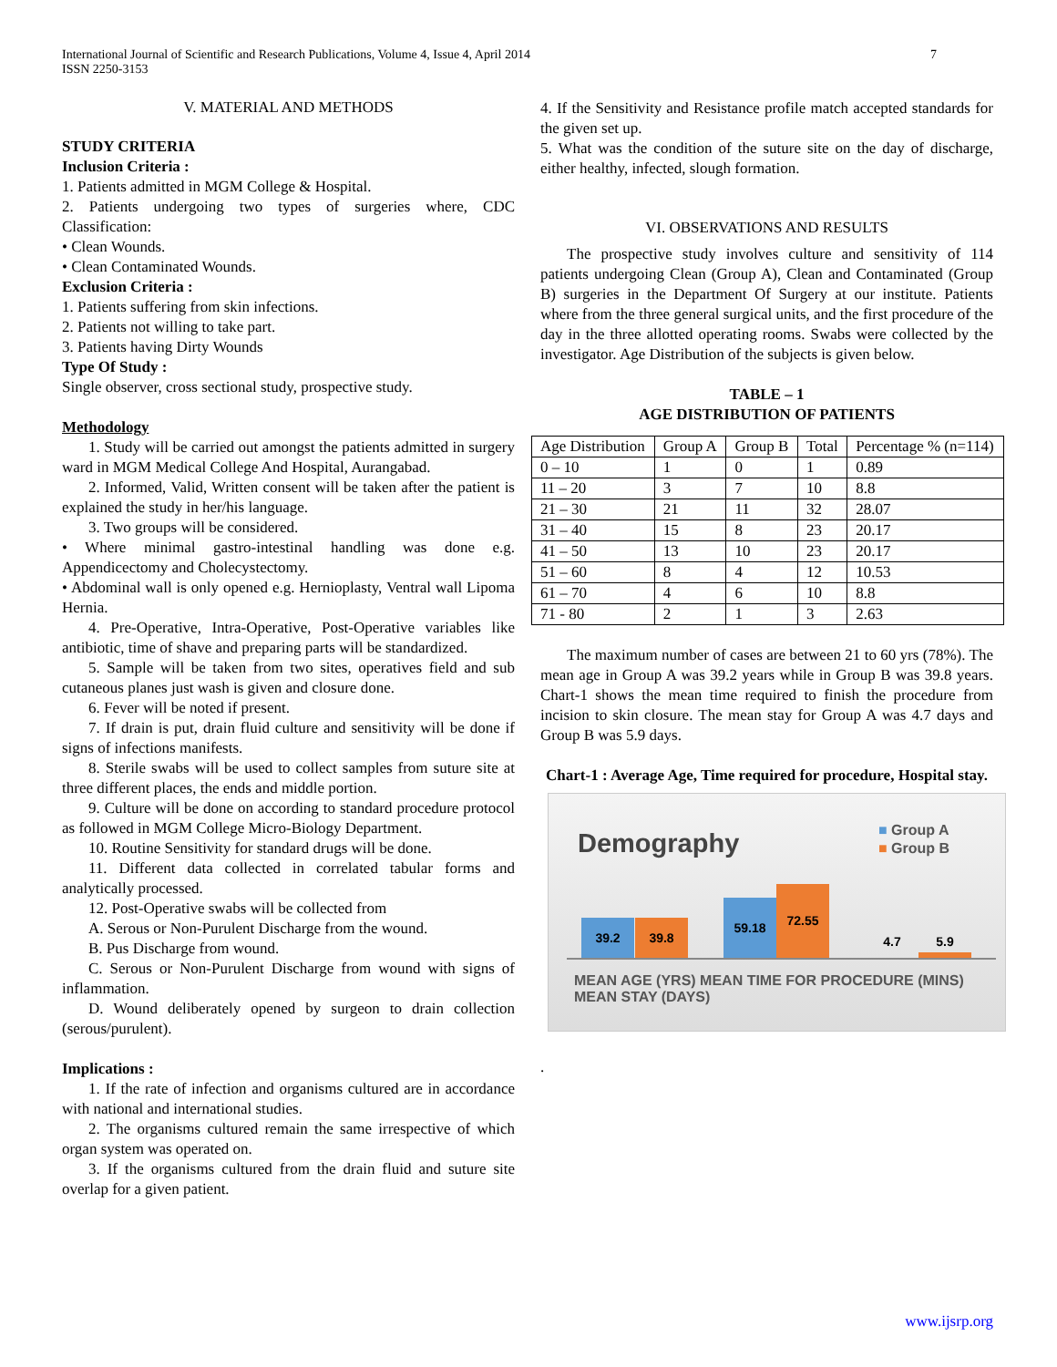International Journal of Scientific and Research Publications, Volume 4, Issue 4, April 2014
ISSN 2250-3153 7
V. MATERIAL AND METHODS
STUDY CRITERIA
Inclusion Criteria :
1. Patients admitted in MGM College & Hospital.
2. Patients undergoing two types of surgeries where, CDC Classification:
• Clean Wounds.
• Clean Contaminated Wounds.
Exclusion Criteria :
1. Patients suffering from skin infections.
2. Patients not willing to take part.
3. Patients having Dirty Wounds
Type Of Study :
Single observer, cross sectional study, prospective study.
Methodology
1. Study will be carried out amongst the patients admitted in surgery ward in MGM Medical College And Hospital, Aurangabad.
2. Informed, Valid, Written consent will be taken after the patient is explained the study in her/his language.
3. Two groups will be considered.
• Where minimal gastro-intestinal handling was done e.g. Appendicectomy and Cholecystectomy.
• Abdominal wall is only opened e.g. Hernioplasty, Ventral wall Lipoma Hernia.
4. Pre-Operative, Intra-Operative, Post-Operative variables like antibiotic, time of shave and preparing parts will be standardized.
5. Sample will be taken from two sites, operatives field and sub cutaneous planes just wash is given and closure done.
6. Fever will be noted if present.
7. If drain is put, drain fluid culture and sensitivity will be done if signs of infections manifests.
8. Sterile swabs will be used to collect samples from suture site at three different places, the ends and middle portion.
9. Culture will be done on according to standard procedure protocol as followed in MGM College Micro-Biology Department.
10. Routine Sensitivity for standard drugs will be done.
11. Different data collected in correlated tabular forms and analytically processed.
12. Post-Operative swabs will be collected from
A. Serous or Non-Purulent Discharge from the wound.
B. Pus Discharge from wound.
C. Serous or Non-Purulent Discharge from wound with signs of inflammation.
D. Wound deliberately opened by surgeon to drain collection (serous/purulent).
Implications :
1. If the rate of infection and organisms cultured are in accordance with national and international studies.
2. The organisms cultured remain the same irrespective of which organ system was operated on.
3. If the organisms cultured from the drain fluid and suture site overlap for a given patient.
4. If the Sensitivity and Resistance profile match accepted standards for the given set up.
5. What was the condition of the suture site on the day of discharge, either healthy, infected, slough formation.
VI. OBSERVATIONS AND RESULTS
The prospective study involves culture and sensitivity of 114 patients undergoing Clean (Group A), Clean and Contaminated (Group B) surgeries in the Department Of Surgery at our institute. Patients where from the three general surgical units, and the first procedure of the day in the three allotted operating rooms. Swabs were collected by the investigator. Age Distribution of the subjects is given below.
TABLE – 1
AGE DISTRIBUTION OF PATIENTS
| Age Distribution | Group A | Group B | Total | Percentage % (n=114) |
| 0 – 10 | 1 | 0 | 1 | 0.89 |
| 11 – 20 | 3 | 7 | 10 | 8.8 |
| 21 – 30 | 21 | 11 | 32 | 28.07 |
| 31 – 40 | 15 | 8 | 23 | 20.17 |
| 41 – 50 | 13 | 10 | 23 | 20.17 |
| 51 – 60 | 8 | 4 | 12 | 10.53 |
| 61 – 70 | 4 | 6 | 10 | 8.8 |
| 71 - 80 | 2 | 1 | 3 | 2.63 |
The maximum number of cases are between 21 to 60 yrs (78%). The mean age in Group A was 39.2 years while in Group B was 39.8 years. Chart-1 shows the mean time required to finish the procedure from incision to skin closure. The mean stay for Group A was 4.7 days and Group B was 5.9 days.
Chart-1 : Average Age, Time required for procedure, Hospital stay.
Demography
■ Group A
■ Group B
39.2 39.8
59.18
72.55
4.7 5.9
MEAN AGE (YRS) MEAN TIME FOR PROCEDURE (MINS) MEAN STAY (DAYS)
.
www.ijsrp.org